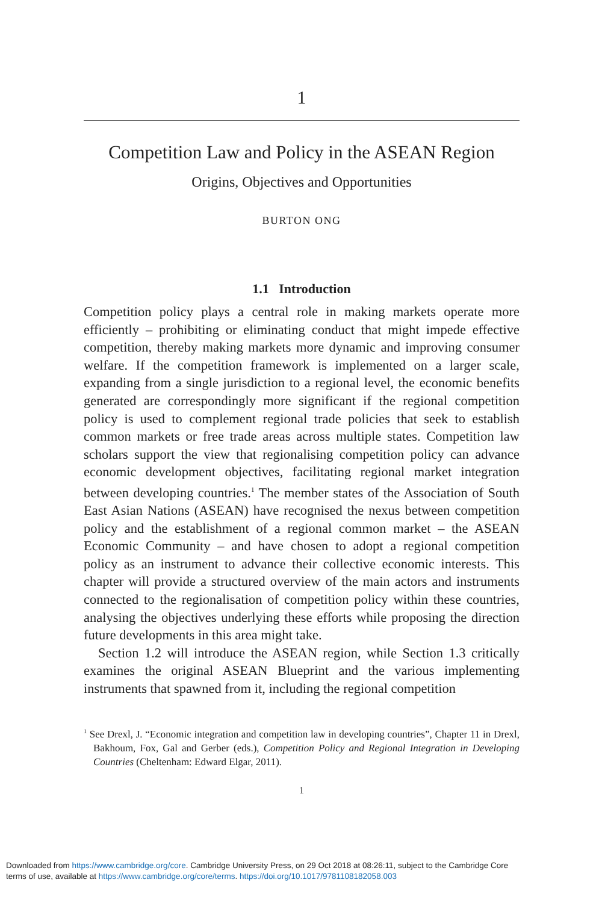1
Competition Law and Policy in the ASEAN Region
Origins, Objectives and Opportunities
BURTON ONG
1.1 Introduction
Competition policy plays a central role in making markets operate more efficiently – prohibiting or eliminating conduct that might impede effective competition, thereby making markets more dynamic and improving consumer welfare. If the competition framework is implemented on a larger scale, expanding from a single jurisdiction to a regional level, the economic benefits generated are correspondingly more significant if the regional competition policy is used to complement regional trade policies that seek to establish common markets or free trade areas across multiple states. Competition law scholars support the view that regionalising competition policy can advance economic development objectives, facilitating regional market integration between developing countries.<sup>1</sup> The member states of the Association of South East Asian Nations (ASEAN) have recognised the nexus between competition policy and the establishment of a regional common market – the ASEAN Economic Community – and have chosen to adopt a regional competition policy as an instrument to advance their collective economic interests. This chapter will provide a structured overview of the main actors and instruments connected to the regionalisation of competition policy within these countries, analysing the objectives underlying these efforts while proposing the direction future developments in this area might take.
Section 1.2 will introduce the ASEAN region, while Section 1.3 critically examines the original ASEAN Blueprint and the various implementing instruments that spawned from it, including the regional competition
<sup>1</sup> See Drexl, J. “Economic integration and competition law in developing countries”, Chapter 11 in Drexl, Bakhoum, Fox, Gal and Gerber (eds.), Competition Policy and Regional Integration in Developing Countries (Cheltenham: Edward Elgar, 2011).
1
Downloaded from https://www.cambridge.org/core. Cambridge University Press, on 29 Oct 2018 at 08:26:11, subject to the Cambridge Core
terms of use, available at https://www.cambridge.org/core/terms. https://doi.org/10.1017/9781108182058.003